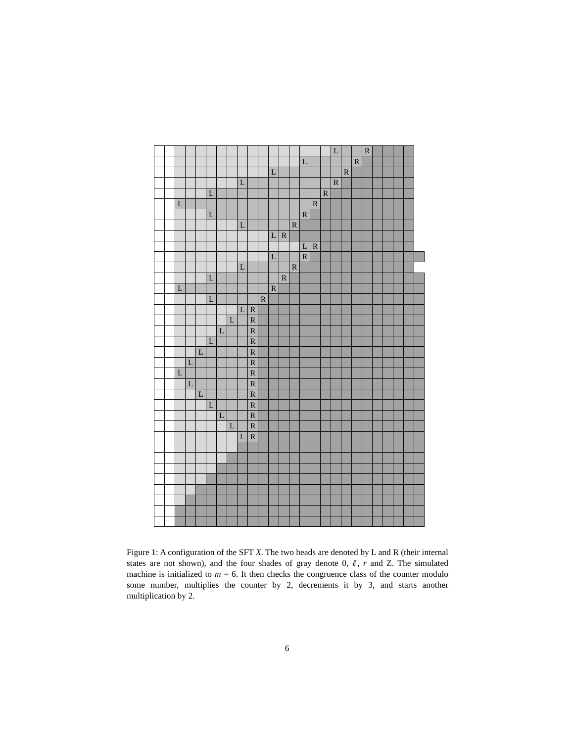| | | | | | | | | | | | | | | | | | L | | | R | | | | | |
| | | | | | | | | | | | | | | L | | | | | R | | | | | | |
| | | | | | | | | | | | L | | | | | | | R | | | | | | | |
| | | | | | | | | L | | | | | | | | | R | | | | | | | | |
| | | | | | L | | | | | | | | | | | R | | | | | | | | | |
| | | L | | | | | | | | | | | | | R | | | | | | | | | | |
| | | | | | L | | | | | | | | | R | | | | | | | | | | | |
| | | | | | | | | L | | | | | R | | | | | | | | | | | | |
| | | | | | | | | | | | L | R | | | | | | | | | | | | | |
| | | | | | | | | | | | | | | L | R | | | | | | | | | | |
| | | | | | | | | | | | L | | | R | | | | | | | | | | | |
| | | | | | | | | L | | | | | R | | | | | | | | | | | | |
| | | | | | L | | | | | | | R | | | | | | | | | | | | | |
| | | L | | | | | | | | | R | | | | | | | | | | | | | | |
| | | | | | L | | | | | R | | | | | | | | | | | | | | | |
| | | | | | | | | L | R | | | | | | | | | | | | | | | | |
| | | | | | | | L | | R | | | | | | | | | | | | | | | | |
| | | | | | | L | | | R | | | | | | | | | | | | | | | | |
| | | | | | L | | | | R | | | | | | | | | | | | | | | | |
| | | | | L | | | | | R | | | | | | | | | | | | | | | | |
| | | | L | | | | | | R | | | | | | | | | | | | | | | | |
| | | L | | | | | | | R | | | | | | | | | | | | | | | | |
| | | | L | | | | | | R | | | | | | | | | | | | | | | | |
| | | | | L | | | | | R | | | | | | | | | | | | | | | | |
| | | | | | L | | | | R | | | | | | | | | | | | | | | | |
| | | | | | | L | | | R | | | | | | | | | | | | | | | | |
| | | | | | | | L | | R | | | | | | | | | | | | | | | | |
| | | | | | | | | L | R | | | | | | | | | | | | | | | | |
Figure 1: A configuration of the SFT X. The two heads are denoted by L and R (their internal states are not shown), and the four shades of gray denote 0, ℓ, r and Z. The simulated machine is initialized to m = 6. It then checks the congruence class of the counter modulo some number, multiplies the counter by 2, decrements it by 3, and starts another multiplication by 2.
6